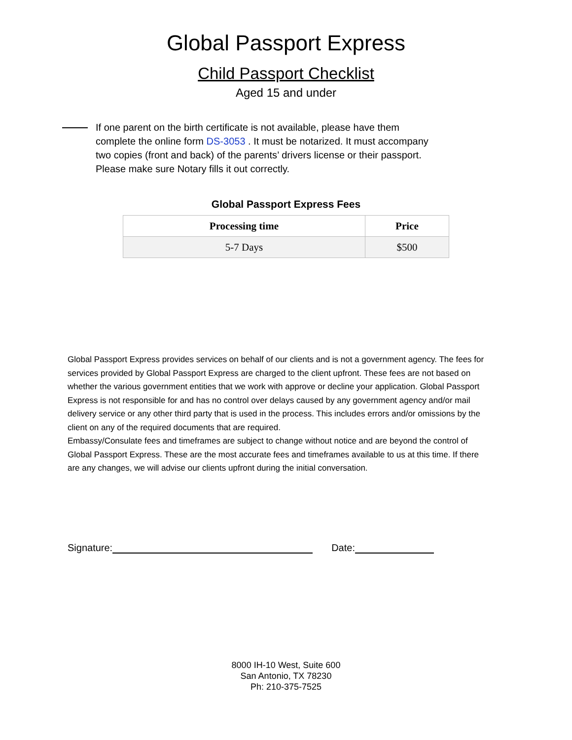Global Passport Express
Child Passport Checklist
Aged 15 and under
If one parent on the birth certificate is not available, please have them complete the online form DS-3053 . It must be notarized. It must accompany two copies (front and back) of the parents’ drivers license or their passport. Please make sure Notary fills it out correctly.
Global Passport Express Fees
| Processing time | Price |
| --- | --- |
| 5-7 Days | $500 |
Global Passport Express provides services on behalf of our clients and is not a government agency. The fees for services provided by Global Passport Express are charged to the client upfront. These fees are not based on whether the various government entities that we work with approve or decline your application. Global Passport Express is not responsible for and has no control over delays caused by any government agency and/or mail delivery service or any other third party that is used in the process. This includes errors and/or omissions by the client on any of the required documents that are required.
Embassy/Consulate fees and timeframes are subject to change without notice and are beyond the control of Global Passport Express. These are the most accurate fees and timeframes available to us at this time. If there are any changes, we will advise our clients upfront during the initial conversation.
Signature: Date:
8000 IH-10 West, Suite 600
San Antonio, TX 78230
Ph: 210-375-7525